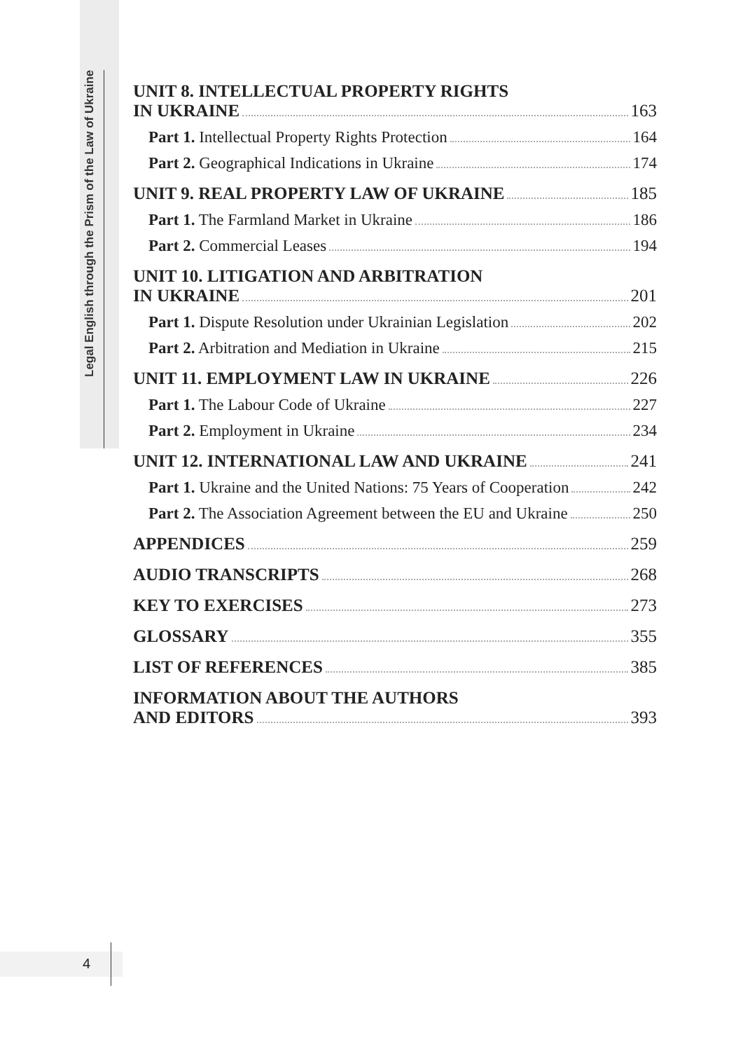Legal English through the Prism of the Law of Ukraine
4
UNIT 8. INTELLECTUAL PROPERTY RIGHTS
IN UKRAINE 163
Part 1. Intellectual Property Rights Protection 164
Part 2. Geographical Indications in Ukraine 174
UNIT 9. REAL PROPERTY LAW OF UKRAINE 185
Part 1. The Farmland Market in Ukraine 186
Part 2. Commercial Leases 194
UNIT 10. LITIGATION AND ARBITRATION
IN UKRAINE 201
Part 1. Dispute Resolution under Ukrainian Legislation 202
Part 2. Arbitration and Mediation in Ukraine 215
UNIT 11. EMPLOYMENT LAW IN UKRAINE 226
Part 1. The Labour Code of Ukraine 227
Part 2. Employment in Ukraine 234
UNIT 12. INTERNATIONAL LAW AND UKRAINE 241
Part 1. Ukraine and the United Nations: 75 Years of Cooperation 242
Part 2. The Association Agreement between the EU and Ukraine 250
APPENDICES 259
AUDIO TRANSCRIPTS 268
KEY TO EXERCISES 273
GLOSSARY 355
LIST OF REFERENCES 385
INFORMATION ABOUT THE AUTHORS
AND EDITORS 393